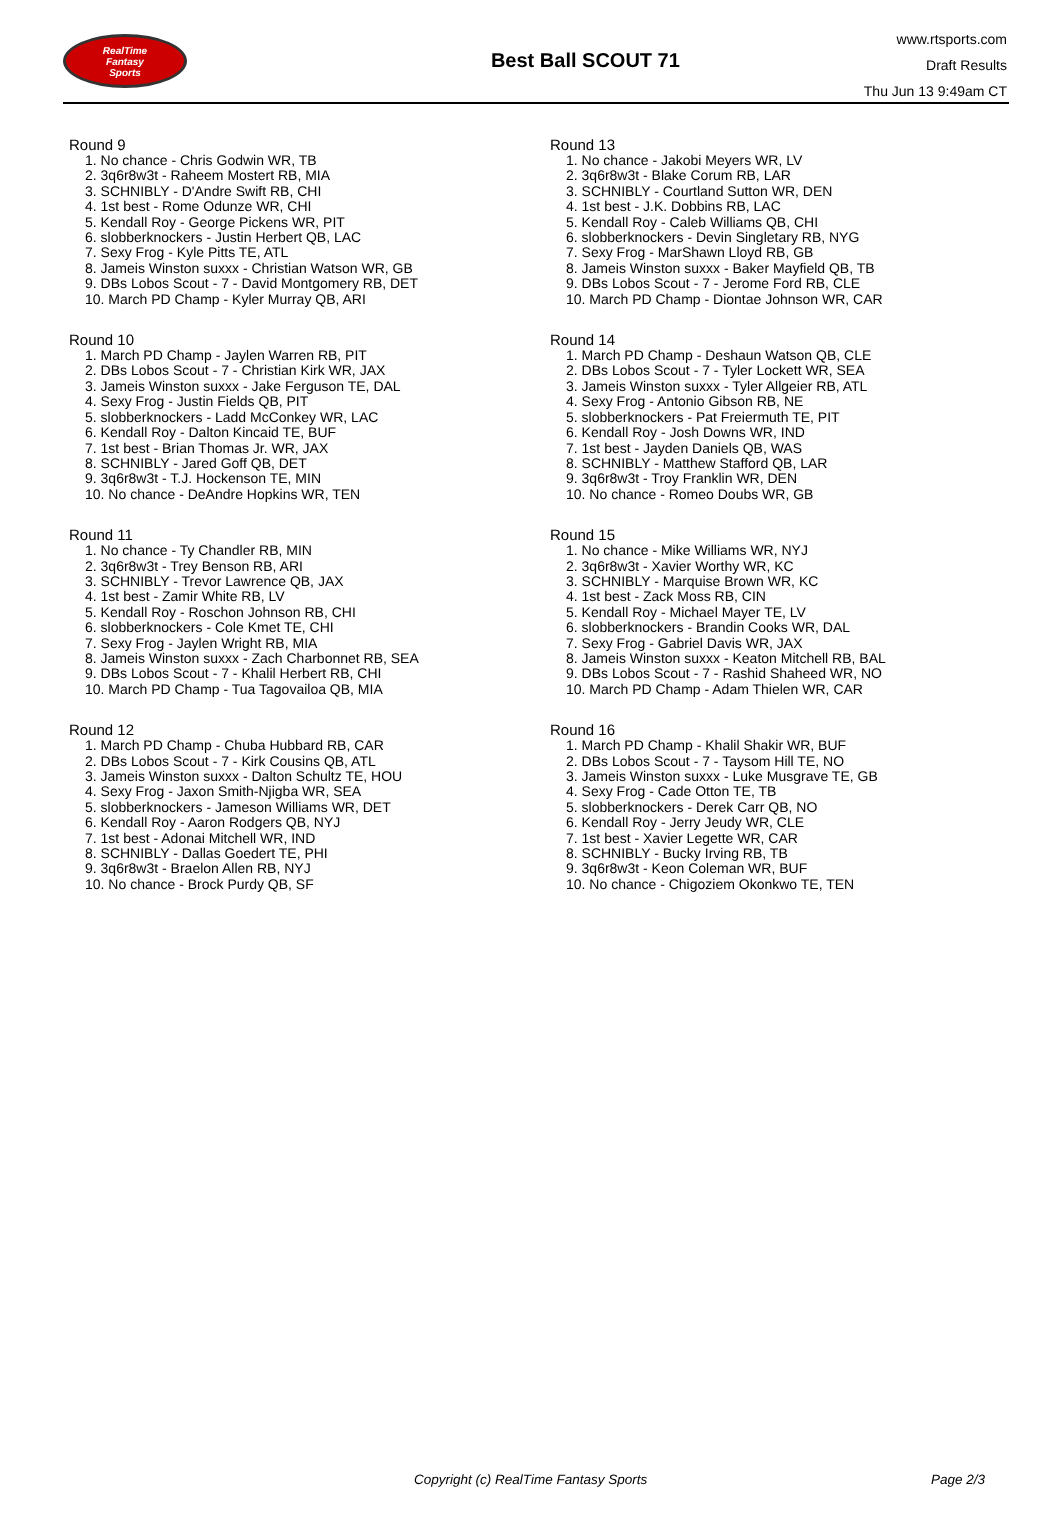RealTime
Fantasy
Sports
Best Ball SCOUT 71
www.rtsports.com
Draft Results
Thu Jun 13 9:49am CT
Round 9
1. No chance - Chris Godwin WR, TB
2. 3q6r8w3t - Raheem Mostert RB, MIA
3. SCHNIBLY - D'Andre Swift RB, CHI
4. 1st best - Rome Odunze WR, CHI
5. Kendall Roy - George Pickens WR, PIT
6. slobberknockers - Justin Herbert QB, LAC
7. Sexy Frog - Kyle Pitts TE, ATL
8. Jameis Winston suxxx - Christian Watson WR, GB
9. DBs Lobos Scout - 7 - David Montgomery RB, DET
10. March PD Champ - Kyler Murray QB, ARI
Round 10
1. March PD Champ - Jaylen Warren RB, PIT
2. DBs Lobos Scout - 7 - Christian Kirk WR, JAX
3. Jameis Winston suxxx - Jake Ferguson TE, DAL
4. Sexy Frog - Justin Fields QB, PIT
5. slobberknockers - Ladd McConkey WR, LAC
6. Kendall Roy - Dalton Kincaid TE, BUF
7. 1st best - Brian Thomas Jr. WR, JAX
8. SCHNIBLY - Jared Goff QB, DET
9. 3q6r8w3t - T.J. Hockenson TE, MIN
10. No chance - DeAndre Hopkins WR, TEN
Round 11
1. No chance - Ty Chandler RB, MIN
2. 3q6r8w3t - Trey Benson RB, ARI
3. SCHNIBLY - Trevor Lawrence QB, JAX
4. 1st best - Zamir White RB, LV
5. Kendall Roy - Roschon Johnson RB, CHI
6. slobberknockers - Cole Kmet TE, CHI
7. Sexy Frog - Jaylen Wright RB, MIA
8. Jameis Winston suxxx - Zach Charbonnet RB, SEA
9. DBs Lobos Scout - 7 - Khalil Herbert RB, CHI
10. March PD Champ - Tua Tagovailoa QB, MIA
Round 12
1. March PD Champ - Chuba Hubbard RB, CAR
2. DBs Lobos Scout - 7 - Kirk Cousins QB, ATL
3. Jameis Winston suxxx - Dalton Schultz TE, HOU
4. Sexy Frog - Jaxon Smith-Njigba WR, SEA
5. slobberknockers - Jameson Williams WR, DET
6. Kendall Roy - Aaron Rodgers QB, NYJ
7. 1st best - Adonai Mitchell WR, IND
8. SCHNIBLY - Dallas Goedert TE, PHI
9. 3q6r8w3t - Braelon Allen RB, NYJ
10. No chance - Brock Purdy QB, SF
Round 13
1. No chance - Jakobi Meyers WR, LV
2. 3q6r8w3t - Blake Corum RB, LAR
3. SCHNIBLY - Courtland Sutton WR, DEN
4. 1st best - J.K. Dobbins RB, LAC
5. Kendall Roy - Caleb Williams QB, CHI
6. slobberknockers - Devin Singletary RB, NYG
7. Sexy Frog - MarShawn Lloyd RB, GB
8. Jameis Winston suxxx - Baker Mayfield QB, TB
9. DBs Lobos Scout - 7 - Jerome Ford RB, CLE
10. March PD Champ - Diontae Johnson WR, CAR
Round 14
1. March PD Champ - Deshaun Watson QB, CLE
2. DBs Lobos Scout - 7 - Tyler Lockett WR, SEA
3. Jameis Winston suxxx - Tyler Allgeier RB, ATL
4. Sexy Frog - Antonio Gibson RB, NE
5. slobberknockers - Pat Freiermuth TE, PIT
6. Kendall Roy - Josh Downs WR, IND
7. 1st best - Jayden Daniels QB, WAS
8. SCHNIBLY - Matthew Stafford QB, LAR
9. 3q6r8w3t - Troy Franklin WR, DEN
10. No chance - Romeo Doubs WR, GB
Round 15
1. No chance - Mike Williams WR, NYJ
2. 3q6r8w3t - Xavier Worthy WR, KC
3. SCHNIBLY - Marquise Brown WR, KC
4. 1st best - Zack Moss RB, CIN
5. Kendall Roy - Michael Mayer TE, LV
6. slobberknockers - Brandin Cooks WR, DAL
7. Sexy Frog - Gabriel Davis WR, JAX
8. Jameis Winston suxxx - Keaton Mitchell RB, BAL
9. DBs Lobos Scout - 7 - Rashid Shaheed WR, NO
10. March PD Champ - Adam Thielen WR, CAR
Round 16
1. March PD Champ - Khalil Shakir WR, BUF
2. DBs Lobos Scout - 7 - Taysom Hill TE, NO
3. Jameis Winston suxxx - Luke Musgrave TE, GB
4. Sexy Frog - Cade Otton TE, TB
5. slobberknockers - Derek Carr QB, NO
6. Kendall Roy - Jerry Jeudy WR, CLE
7. 1st best - Xavier Legette WR, CAR
8. SCHNIBLY - Bucky Irving RB, TB
9. 3q6r8w3t - Keon Coleman WR, BUF
10. No chance - Chigoziem Okonkwo TE, TEN
Copyright (c) RealTime Fantasy Sports Page 2/3